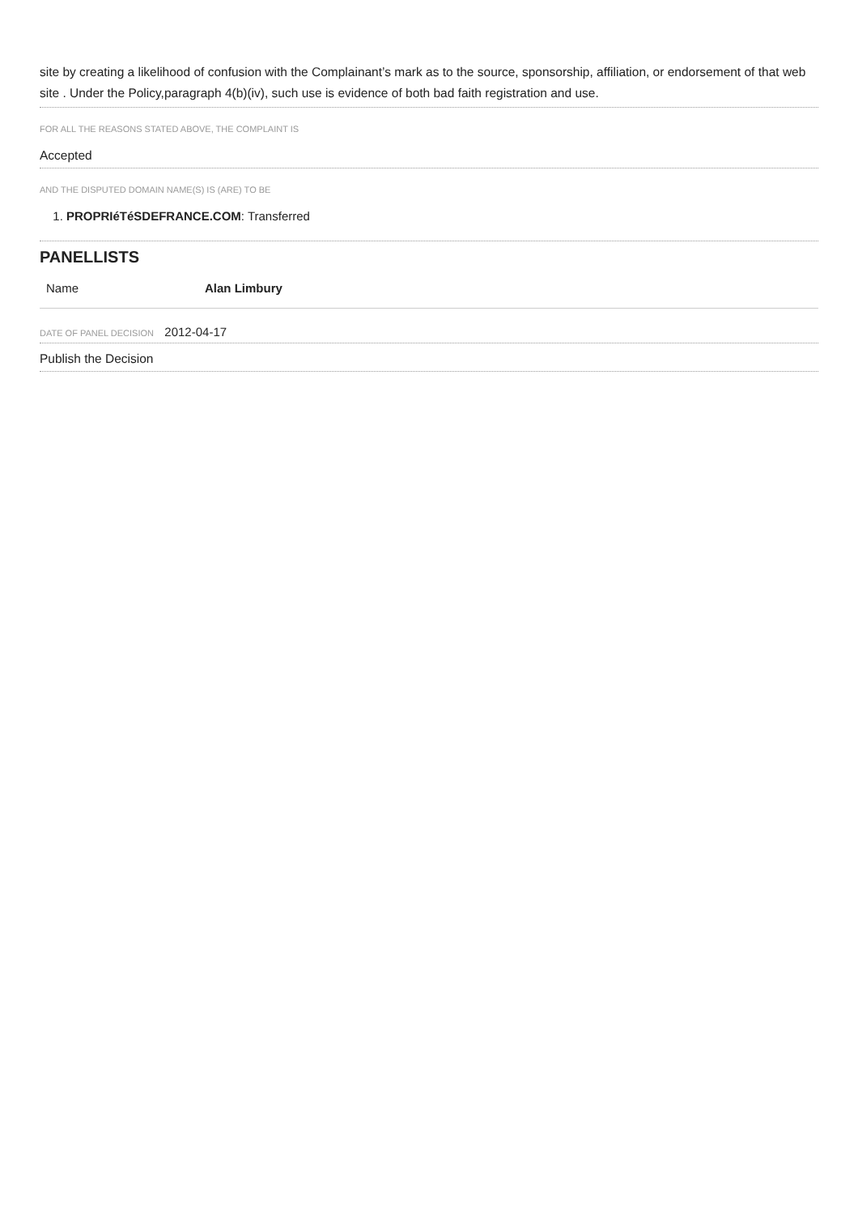site by creating a likelihood of confusion with the Complainant’s mark as to the source, sponsorship, affiliation, or endorsement of that web site . Under the Policy,paragraph 4(b)(iv), such use is evidence of both bad faith registration and use.
FOR ALL THE REASONS STATED ABOVE, THE COMPLAINT IS
Accepted
AND THE DISPUTED DOMAIN NAME(S) IS (ARE) TO BE
1. PROPRIéTéSDEFRANCE.COM: Transferred
PANELLISTS
| Name | Alan Limbury |
DATE OF PANEL DECISION 2012-04-17
Publish the Decision